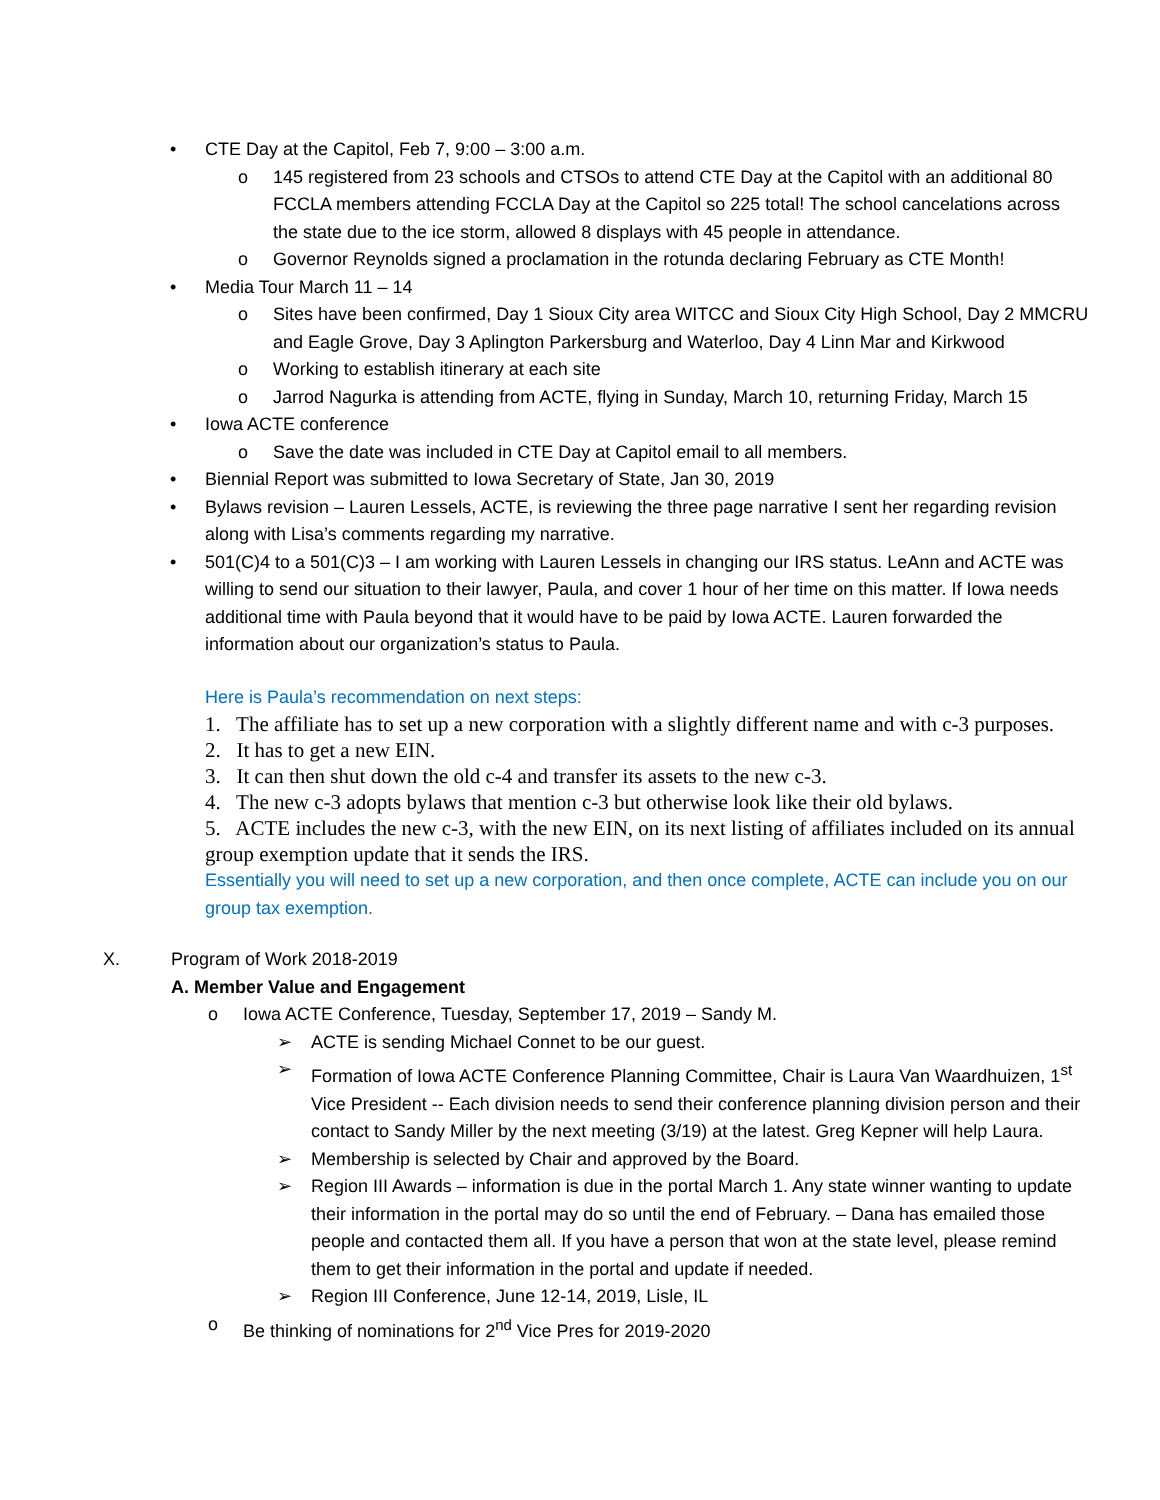• CTE Day at the Capitol, Feb 7, 9:00 – 3:00 a.m.
o 145 registered from 23 schools and CTSOs to attend CTE Day at the Capitol with an additional 80 FCCLA members attending FCCLA Day at the Capitol so 225 total! The school cancelations across the state due to the ice storm, allowed 8 displays with 45 people in attendance.
o Governor Reynolds signed a proclamation in the rotunda declaring February as CTE Month!
• Media Tour March 11 – 14
o Sites have been confirmed, Day 1 Sioux City area WITCC and Sioux City High School, Day 2 MMCRU and Eagle Grove, Day 3 Aplington Parkersburg and Waterloo, Day 4 Linn Mar and Kirkwood
o Working to establish itinerary at each site
o Jarrod Nagurka is attending from ACTE, flying in Sunday, March 10, returning Friday, March 15
• Iowa ACTE conference
o Save the date was included in CTE Day at Capitol email to all members.
• Biennial Report was submitted to Iowa Secretary of State, Jan 30, 2019
• Bylaws revision – Lauren Lessels, ACTE, is reviewing the three page narrative I sent her regarding revision along with Lisa’s comments regarding my narrative.
• 501(C)4 to a 501(C)3 – I am working with Lauren Lessels in changing our IRS status. LeAnn and ACTE was willing to send our situation to their lawyer, Paula, and cover 1 hour of her time on this matter. If Iowa needs additional time with Paula beyond that it would have to be paid by Iowa ACTE. Lauren forwarded the information about our organization’s status to Paula.
Here is Paula’s recommendation on next steps:
1. The affiliate has to set up a new corporation with a slightly different name and with c-3 purposes.
2. It has to get a new EIN.
3. It can then shut down the old c-4 and transfer its assets to the new c-3.
4. The new c-3 adopts bylaws that mention c-3 but otherwise look like their old bylaws.
5. ACTE includes the new c-3, with the new EIN, on its next listing of affiliates included on its annual group exemption update that it sends the IRS.
Essentially you will need to set up a new corporation, and then once complete, ACTE can include you on our group tax exemption.
X. Program of Work 2018-2019
A. Member Value and Engagement
o Iowa ACTE Conference, Tuesday, September 17, 2019 – Sandy M.
➢ ACTE is sending Michael Connet to be our guest.
➢ Formation of Iowa ACTE Conference Planning Committee, Chair is Laura Van Waardhuizen, 1<sup>st</sup> Vice President -- Each division needs to send their conference planning division person and their contact to Sandy Miller by the next meeting (3/19) at the latest. Greg Kepner will help Laura.
➢ Membership is selected by Chair and approved by the Board.
➢ Region III Awards – information is due in the portal March 1. Any state winner wanting to update their information in the portal may do so until the end of February. – Dana has emailed those people and contacted them all. If you have a person that won at the state level, please remind them to get their information in the portal and update if needed.
➢ Region III Conference, June 12-14, 2019, Lisle, IL
o Be thinking of nominations for 2<sup>nd</sup> Vice Pres for 2019-2020